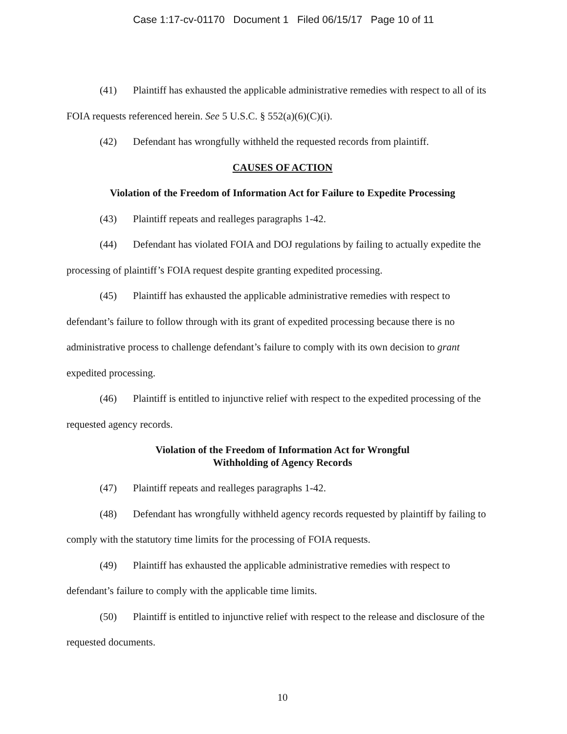Case 1:17-cv-01170 Document 1 Filed 06/15/17 Page 10 of 11
(41) Plaintiff has exhausted the applicable administrative remedies with respect to all of its FOIA requests referenced herein. See 5 U.S.C. § 552(a)(6)(C)(i).
(42) Defendant has wrongfully withheld the requested records from plaintiff.
CAUSES OF ACTION
Violation of the Freedom of Information Act for Failure to Expedite Processing
(43) Plaintiff repeats and realleges paragraphs 1-42.
(44) Defendant has violated FOIA and DOJ regulations by failing to actually expedite the processing of plaintiff’s FOIA request despite granting expedited processing.
(45) Plaintiff has exhausted the applicable administrative remedies with respect to defendant’s failure to follow through with its grant of expedited processing because there is no administrative process to challenge defendant’s failure to comply with its own decision to grant expedited processing.
(46) Plaintiff is entitled to injunctive relief with respect to the expedited processing of the requested agency records.
Violation of the Freedom of Information Act for Wrongful
Withholding of Agency Records
(47) Plaintiff repeats and realleges paragraphs 1-42.
(48) Defendant has wrongfully withheld agency records requested by plaintiff by failing to comply with the statutory time limits for the processing of FOIA requests.
(49) Plaintiff has exhausted the applicable administrative remedies with respect to defendant’s failure to comply with the applicable time limits.
(50) Plaintiff is entitled to injunctive relief with respect to the release and disclosure of the requested documents.
10